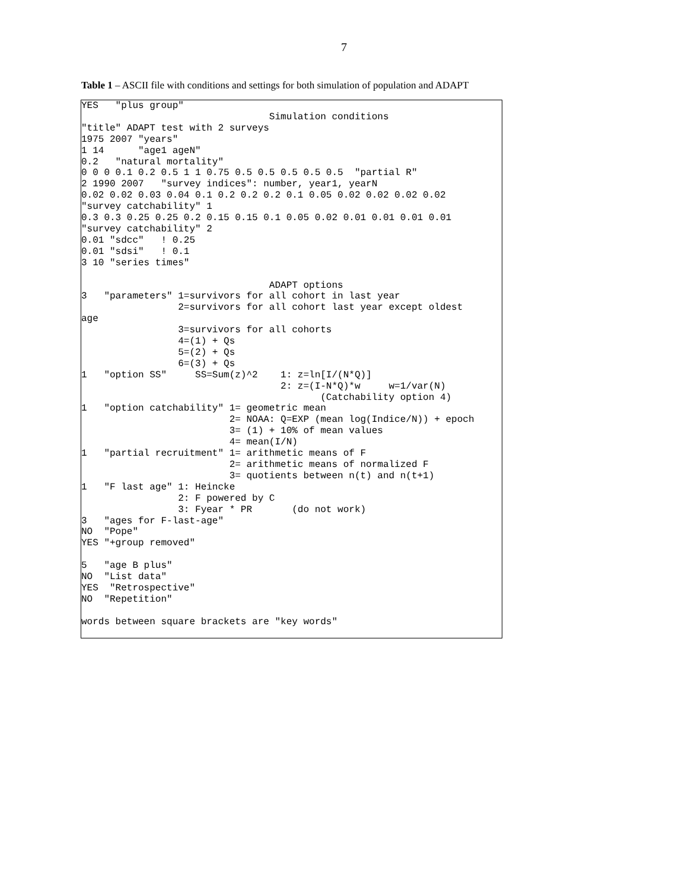7
Table 1 – ASCII file with conditions and settings for both simulation of population and ADAPT
YES   "plus group"
                                 Simulation conditions
"title" ADAPT test with 2 surveys
1975 2007 "years"
1 14      "age1 ageN"
0.2   "natural mortality"
0 0 0 0.1 0.2 0.5 1 1 0.75 0.5 0.5 0.5 0.5 0.5  "partial R"
2 1990 2007   "survey indices": number, year1, yearN
0.02 0.02 0.03 0.04 0.1 0.2 0.2 0.2 0.1 0.05 0.02 0.02 0.02 0.02
"survey catchability" 1
0.3 0.3 0.25 0.25 0.2 0.15 0.15 0.1 0.05 0.02 0.01 0.01 0.01 0.01
"survey catchability" 2
0.01 "sdcc"   ! 0.25
0.01 "sdsi"   ! 0.1
3 10 "series times"

                                 ADAPT options
3   "parameters" 1=survivors for all cohort in last year
                 2=survivors for all cohort last year except oldest
age
                 3=survivors for all cohorts
                 4=(1) + Qs
                 5=(2) + Qs
                 6=(3) + Qs
1   "option SS"     SS=Sum(z)^2    1: z=ln[I/(N*Q)]
                                   2: z=(I-N*Q)*w     w=1/var(N)
                                          (Catchability option 4)
1   "option catchability" 1= geometric mean
                          2= NOAA: Q=EXP (mean log(Indice/N)) + epoch
                          3= (1) + 10% of mean values
                          4= mean(I/N)
1   "partial recruitment" 1= arithmetic means of F
                          2= arithmetic means of normalized F
                          3= quotients between n(t) and n(t+1)
1   "F last age" 1: Heincke
                 2: F powered by C
                 3: Fyear * PR       (do not work)
3   "ages for F-last-age"
NO  "Pope"
YES "+group removed"

5   "age B plus"
NO  "List data"
YES  "Retrospective"
NO  "Repetition"

words between square brackets are "key words"